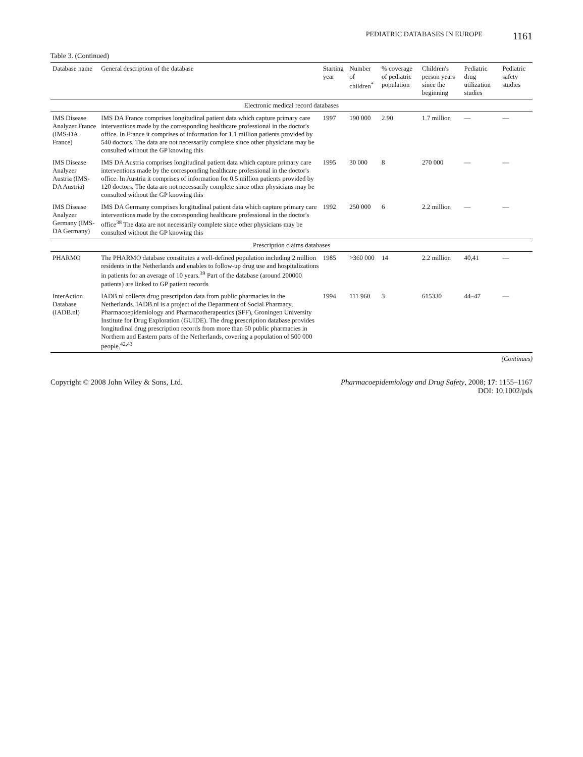PEDIATRIC DATABASES IN EUROPE 1161
Table 3. (Continued)
| Database name | General description of the database | Starting year | Number of children<sup>*</sup> | % coverage of pediatric population | Children's person years since the beginning | Pediatric drug utilization studies | Pediatric safety studies |
| --- | --- | --- | --- | --- | --- | --- | --- |
| Electronic medical record databases | | | | | | | |
| IMS Disease Analyzer France (IMS-DA France) | IMS DA France comprises longitudinal patient data which capture primary care interventions made by the corresponding healthcare professional in the doctor's office. In France it comprises of information for 1.1 million patients provided by 540 doctors. The data are not necessarily complete since other physicians may be consulted without the GP knowing this | 1997 | 190 000 | 2.90 | 1.7 million | — | — |
| IMS Disease Analyzer Austria (IMS-DA Austria) | IMS DA Austria comprises longitudinal patient data which capture primary care interventions made by the corresponding healthcare professional in the doctor's office. In Austria it comprises of information for 0.5 million patients provided by 120 doctors. The data are not necessarily complete since other physicians may be consulted without the GP knowing this | 1995 | 30 000 | 8 | 270 000 | — | — |
| IMS Disease Analyzer Germany (IMS-DA Germany) | IMS DA Germany comprises longitudinal patient data which capture primary care interventions made by the corresponding healthcare professional in the doctor's office<sup>38</sup> The data are not necessarily complete since other physicians may be consulted without the GP knowing this | 1992 | 250 000 | 6 | 2.2 million | — | — |
| Prescription claims databases | | | | | | | |
| PHARMO | The PHARMO database constitutes a well-defined population including 2 million residents in the Netherlands and enables to follow-up drug use and hospitalizations in patients for an average of 10 years.<sup>39</sup> Part of the database (around 200000 patients) are linked to GP patient records | 1985 | >360 000 | 14 | 2.2 million | 40,41 | — |
| InterAction Database (IADB.nl) | IADB.nl collects drug prescription data from public pharmacies in the Netherlands. IADB.nl is a project of the Department of Social Pharmacy, Pharmacoepidemiology and Pharmacotherapeutics (SFF), Groningen University Institute for Drug Exploration (GUIDE). The drug prescription database provides longitudinal drug prescription records from more than 50 public pharmacies in Northern and Eastern parts of the Netherlands, covering a population of 500 000 people.<sup>42,43</sup> | 1994 | 111 960 | 3 | 615330 | 44–47 | — |
(Continues)
Copyright © 2008 John Wiley & Sons, Ltd. Pharmacoepidemiology and Drug Safety, 2008; 17: 1155–1167
DOI: 10.1002/pds